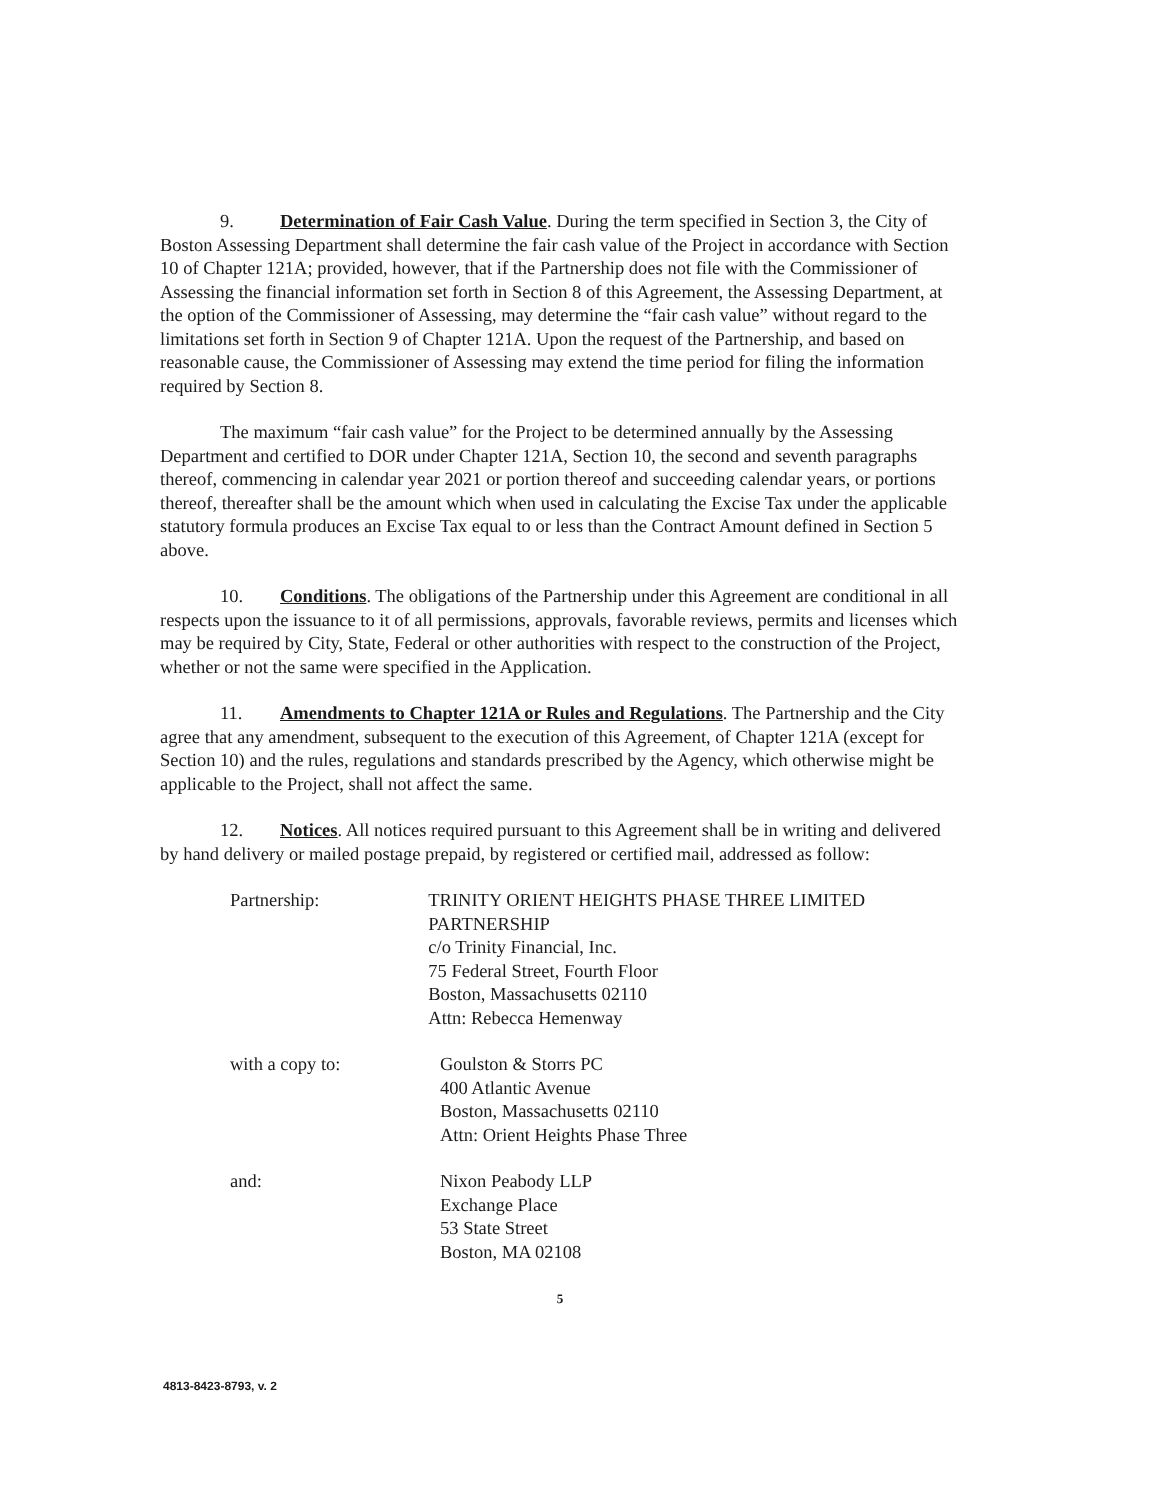9. Determination of Fair Cash Value. During the term specified in Section 3, the City of Boston Assessing Department shall determine the fair cash value of the Project in accordance with Section 10 of Chapter 121A; provided, however, that if the Partnership does not file with the Commissioner of Assessing the financial information set forth in Section 8 of this Agreement, the Assessing Department, at the option of the Commissioner of Assessing, may determine the “fair cash value” without regard to the limitations set forth in Section 9 of Chapter 121A. Upon the request of the Partnership, and based on reasonable cause, the Commissioner of Assessing may extend the time period for filing the information required by Section 8.
The maximum “fair cash value” for the Project to be determined annually by the Assessing Department and certified to DOR under Chapter 121A, Section 10, the second and seventh paragraphs thereof, commencing in calendar year 2021 or portion thereof and succeeding calendar years, or portions thereof, thereafter shall be the amount which when used in calculating the Excise Tax under the applicable statutory formula produces an Excise Tax equal to or less than the Contract Amount defined in Section 5 above.
10. Conditions. The obligations of the Partnership under this Agreement are conditional in all respects upon the issuance to it of all permissions, approvals, favorable reviews, permits and licenses which may be required by City, State, Federal or other authorities with respect to the construction of the Project, whether or not the same were specified in the Application.
11. Amendments to Chapter 121A or Rules and Regulations. The Partnership and the City agree that any amendment, subsequent to the execution of this Agreement, of Chapter 121A (except for Section 10) and the rules, regulations and standards prescribed by the Agency, which otherwise might be applicable to the Project, shall not affect the same.
12. Notices. All notices required pursuant to this Agreement shall be in writing and delivered by hand delivery or mailed postage prepaid, by registered or certified mail, addressed as follow:
Partnership: TRINITY ORIENT HEIGHTS PHASE THREE LIMITED PARTNERSHIP
c/o Trinity Financial, Inc.
75 Federal Street, Fourth Floor
Boston, Massachusetts 02110
Attn: Rebecca Hemenway
with a copy to: Goulston & Storrs PC
400 Atlantic Avenue
Boston, Massachusetts 02110
Attn: Orient Heights Phase Three
and: Nixon Peabody LLP
Exchange Place
53 State Street
Boston, MA 02108
5
4813-8423-8793, v. 2